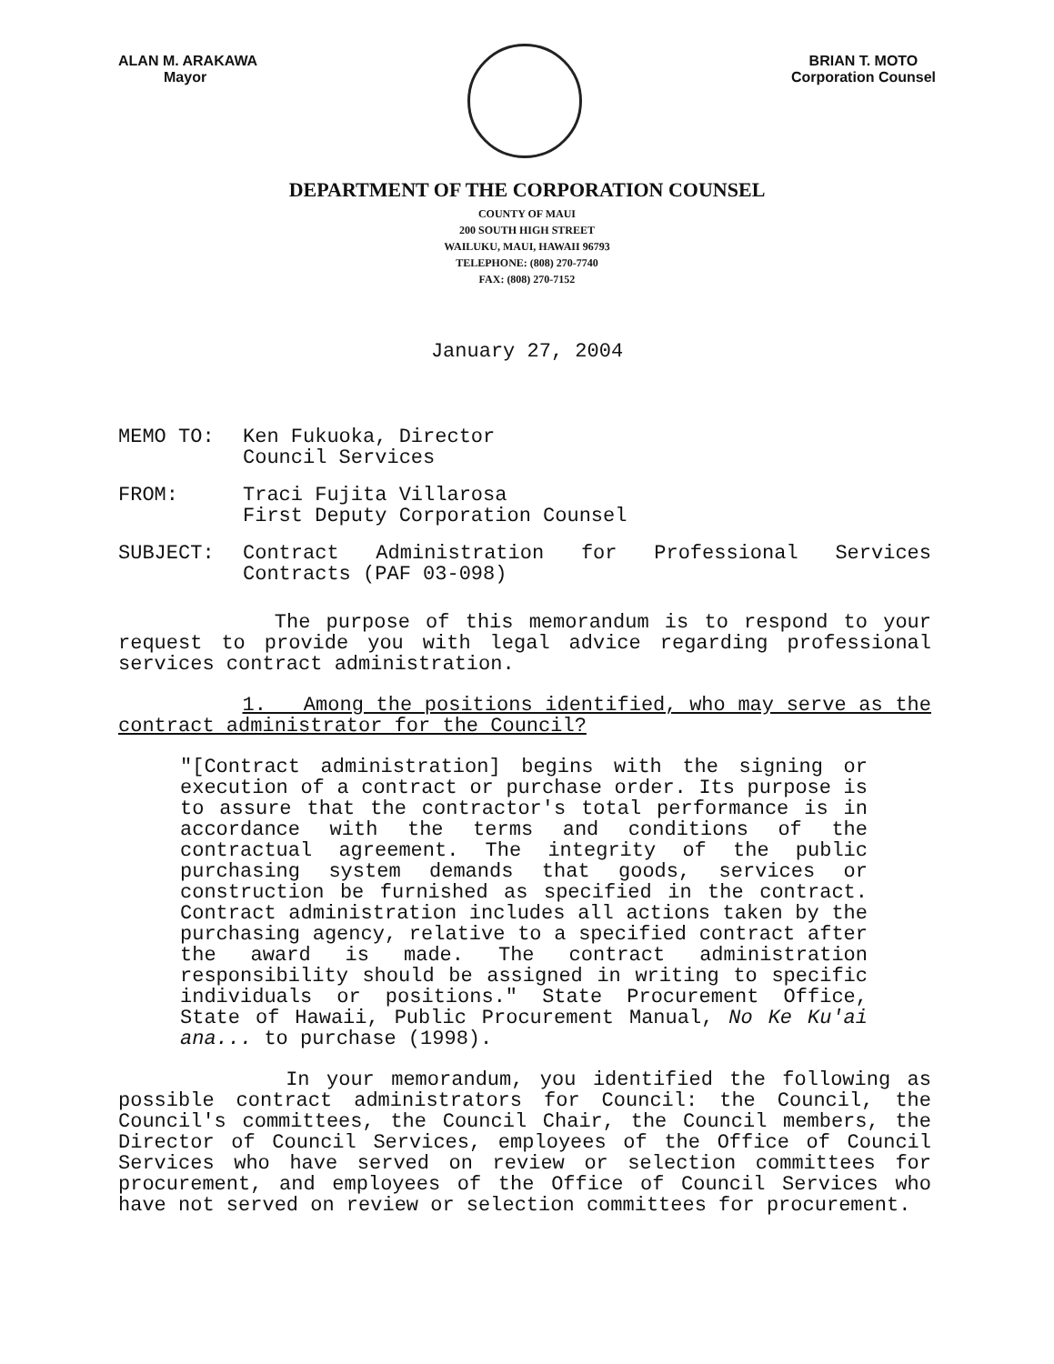ALAN M. ARAKAWA
Mayor
BRIAN T. MOTO
Corporation Counsel
DEPARTMENT OF THE CORPORATION COUNSEL
COUNTY OF MAUI
200 SOUTH HIGH STREET
WAILUKU, MAUI, HAWAII 96793
TELEPHONE: (808) 270-7740
FAX: (808) 270-7152
January 27, 2004
MEMO TO: Ken Fukuoka, Director
Council Services
FROM: Traci Fujita Villarosa
First Deputy Corporation Counsel
SUBJECT: Contract Administration for Professional Services Contracts (PAF 03-098)
The purpose of this memorandum is to respond to your request to provide you with legal advice regarding professional services contract administration.
1. Among the positions identified, who may serve as the contract administrator for the Council?
"[Contract administration] begins with the signing or execution of a contract or purchase order. Its purpose is to assure that the contractor's total performance is in accordance with the terms and conditions of the contractual agreement. The integrity of the public purchasing system demands that goods, services or construction be furnished as specified in the contract. Contract administration includes all actions taken by the purchasing agency, relative to a specified contract after the award is made. The contract administration responsibility should be assigned in writing to specific individuals or positions." State Procurement Office, State of Hawaii, Public Procurement Manual, No Ke Ku'ai ana... to purchase (1998).
In your memorandum, you identified the following as possible contract administrators for Council: the Council, the Council's committees, the Council Chair, the Council members, the Director of Council Services, employees of the Office of Council Services who have served on review or selection committees for procurement, and employees of the Office of Council Services who have not served on review or selection committees for procurement.